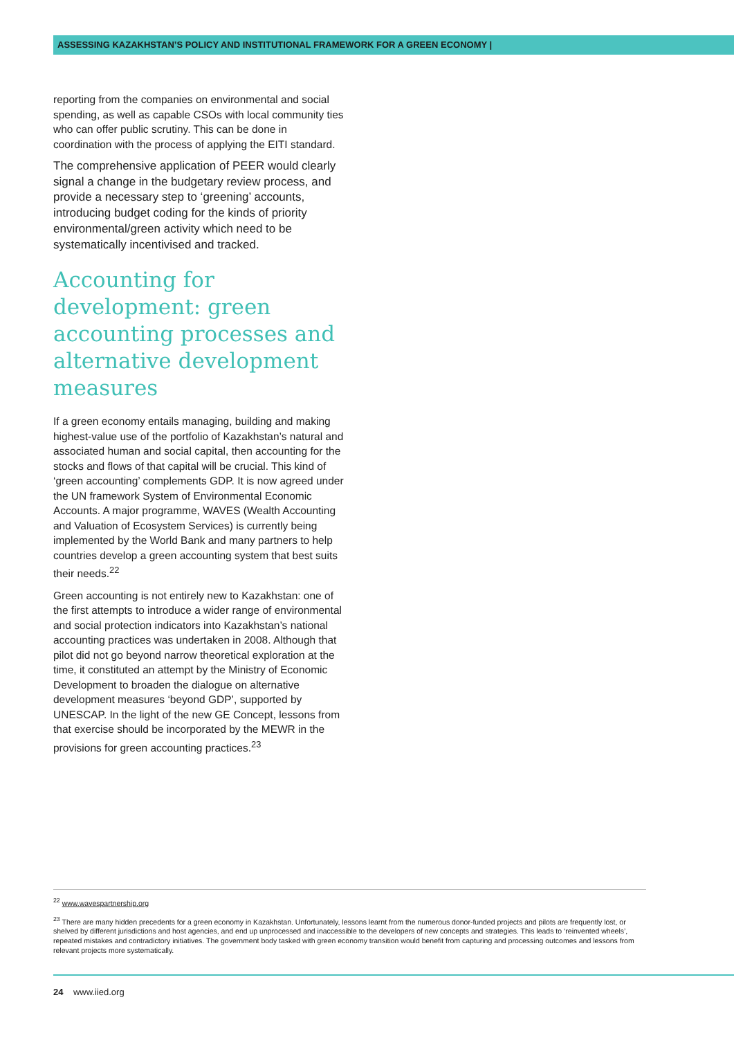ASSESSING KAZAKHSTAN’S POLICY AND INSTITUTIONAL FRAMEWORK FOR A GREEN ECONOMY |
reporting from the companies on environmental and social spending, as well as capable CSOs with local community ties who can offer public scrutiny. This can be done in coordination with the process of applying the EITI standard.
The comprehensive application of PEER would clearly signal a change in the budgetary review process, and provide a necessary step to ‘greening’ accounts, introducing budget coding for the kinds of priority environmental/green activity which need to be systematically incentivised and tracked.
Accounting for development: green accounting processes and alternative development measures
If a green economy entails managing, building and making highest-value use of the portfolio of Kazakhstan’s natural and associated human and social capital, then accounting for the stocks and flows of that capital will be crucial. This kind of ‘green accounting’ complements GDP. It is now agreed under the UN framework System of Environmental Economic Accounts. A major programme, WAVES (Wealth Accounting and Valuation of Ecosystem Services) is currently being implemented by the World Bank and many partners to help countries develop a green accounting system that best suits their needs.<sup>22</sup>
Green accounting is not entirely new to Kazakhstan: one of the first attempts to introduce a wider range of environmental and social protection indicators into Kazakhstan’s national accounting practices was undertaken in 2008. Although that pilot did not go beyond narrow theoretical exploration at the time, it constituted an attempt by the Ministry of Economic Development to broaden the dialogue on alternative development measures ‘beyond GDP’, supported by UNESCAP. In the light of the new GE Concept, lessons from that exercise should be incorporated by the MEWR in the provisions for green accounting practices.<sup>23</sup>
<sup>22</sup> www.wavespartnership.org
<sup>23</sup> There are many hidden precedents for a green economy in Kazakhstan. Unfortunately, lessons learnt from the numerous donor-funded projects and pilots are frequently lost, or shelved by different jurisdictions and host agencies, and end up unprocessed and inaccessible to the developers of new concepts and strategies. This leads to ‘reinvented wheels’, repeated mistakes and contradictory initiatives. The government body tasked with green economy transition would benefit from capturing and processing outcomes and lessons from relevant projects more systematically.
24 www.iied.org